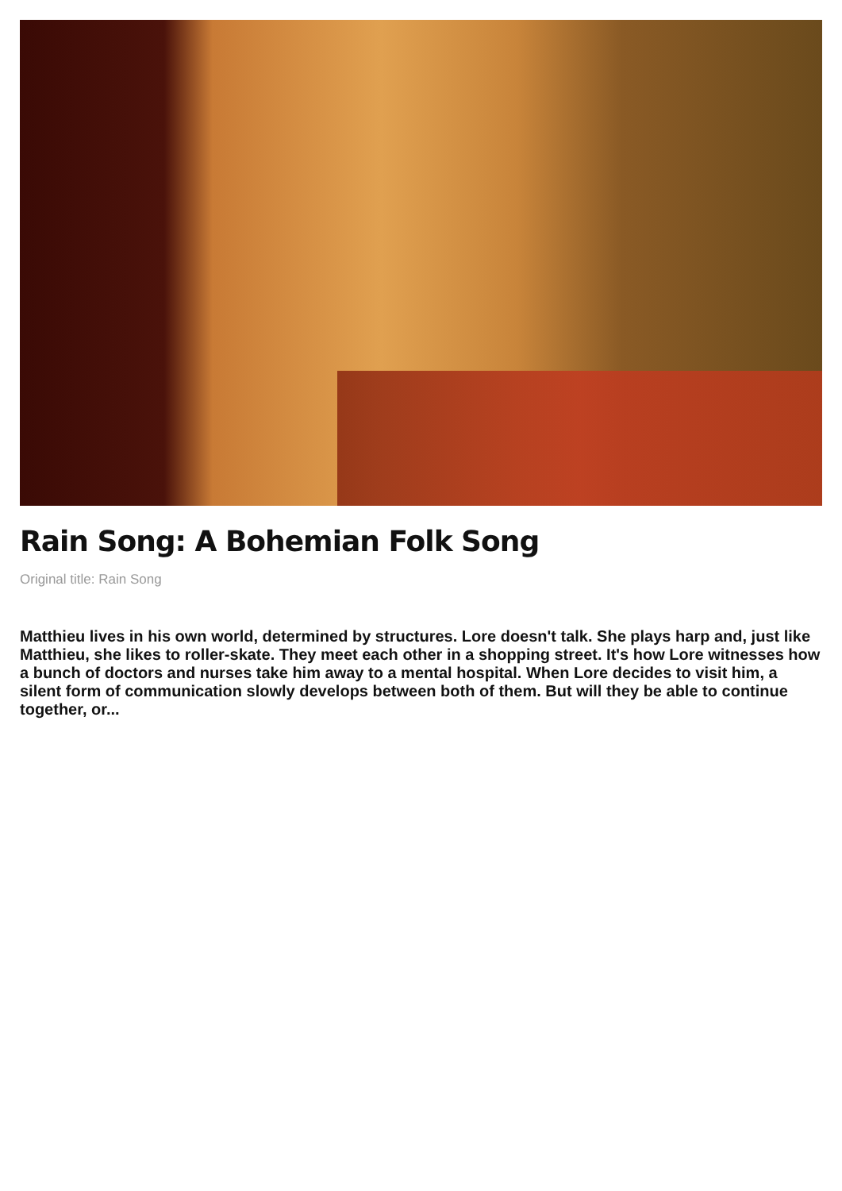Rain Song: A Bohemian Folk Song
Original title: Rain Song
Matthieu lives in his own world, determined by structures. Lore doesn't talk. She plays harp and, just like Matthieu, she likes to roller-skate. They meet each other in a shopping street. It's how Lore witnesses how a bunch of doctors and nurses take him away to a mental hospital. When Lore decides to visit him, a silent form of communication slowly develops between both of them. But will they be able to continue together, or...